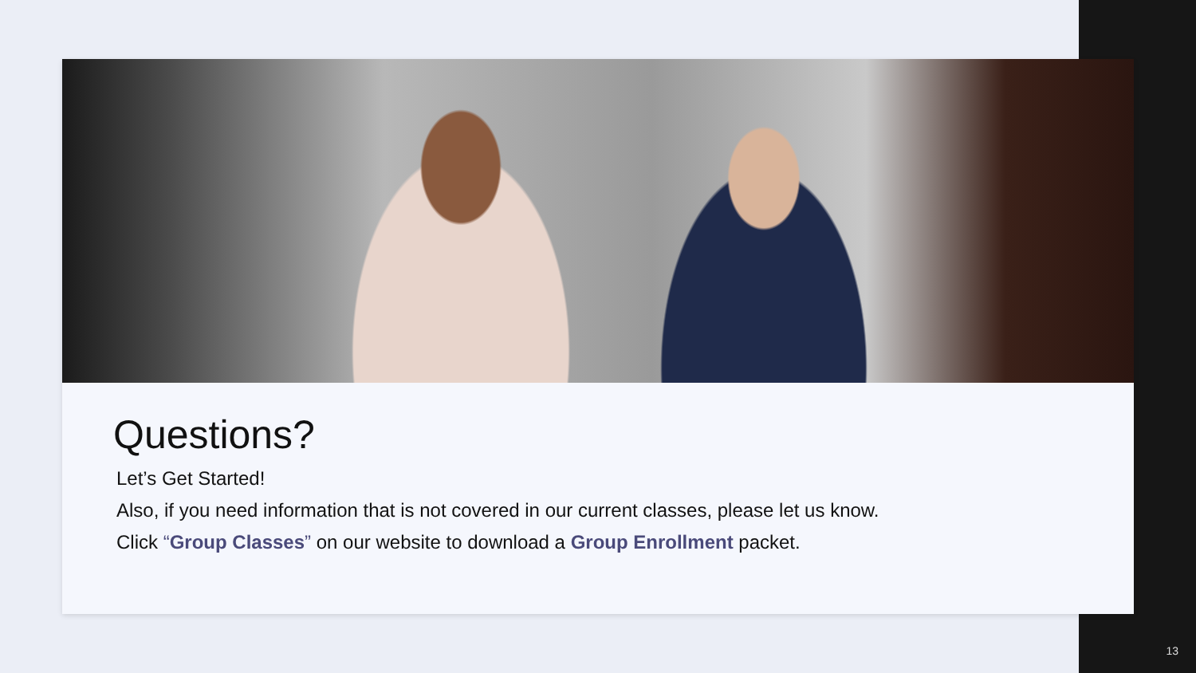Questions?
Let’s Get Started!
Also, if you need information that is not covered in our current classes, please let us know.
Click “Group Classes” on our website to download a Group Enrollment packet.
13